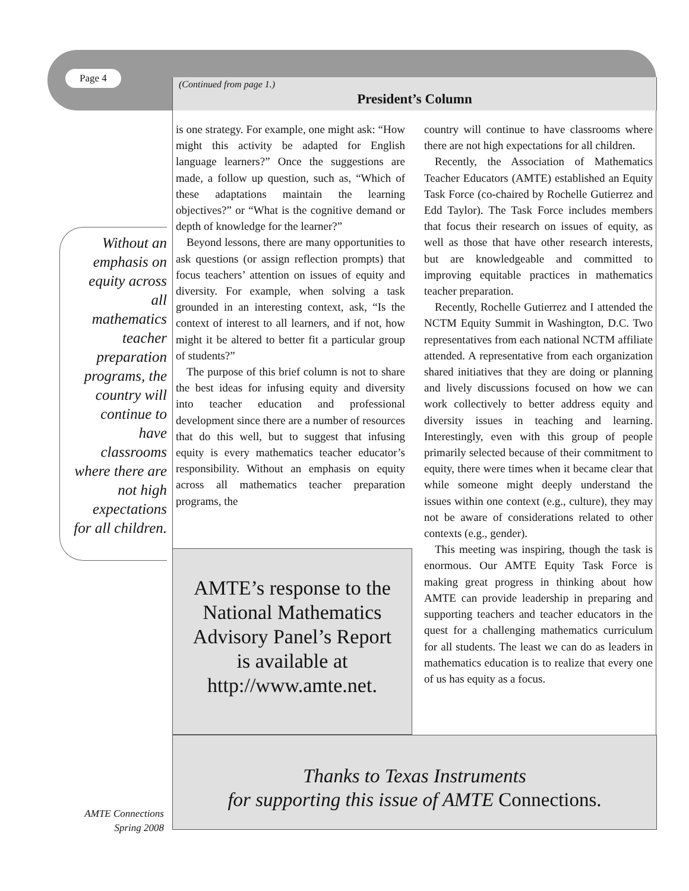Page 4
(Continued from page 1.)
President’s Column
Without an
emphasis on
equity across
all
mathematics
teacher
preparation
programs, the
country will
continue to
have
classrooms
where there are
not high
expectations
for all children.
is one strategy. For example, one might ask: “How might this activity be adapted for English language learners?” Once the suggestions are made, a follow up question, such as, “Which of these adaptations maintain the learning objectives?” or “What is the cognitive demand or depth of knowledge for the learner?”
Beyond lessons, there are many opportunities to ask questions (or assign reflection prompts) that focus teachers’ attention on issues of equity and diversity. For example, when solving a task grounded in an interesting context, ask, “Is the context of interest to all learners, and if not, how might it be altered to better fit a particular group of students?”
The purpose of this brief column is not to share the best ideas for infusing equity and diversity into teacher education and professional development since there are a number of resources that do this well, but to suggest that infusing equity is every mathematics teacher educator’s responsibility. Without an emphasis on equity across all mathematics teacher preparation programs, the
country will continue to have classrooms where there are not high expectations for all children.
Recently, the Association of Mathematics Teacher Educators (AMTE) established an Equity Task Force (co-chaired by Rochelle Gutierrez and Edd Taylor). The Task Force includes members that focus their research on issues of equity, as well as those that have other research interests, but are knowledgeable and committed to improving equitable practices in mathematics teacher preparation.
Recently, Rochelle Gutierrez and I attended the NCTM Equity Summit in Washington, D.C. Two representatives from each national NCTM affiliate attended. A representative from each organization shared initiatives that they are doing or planning and lively discussions focused on how we can work collectively to better address equity and diversity issues in teaching and learning. Interestingly, even with this group of people primarily selected because of their commitment to equity, there were times when it became clear that while someone might deeply understand the issues within one context (e.g., culture), they may not be aware of considerations related to other contexts (e.g., gender).
This meeting was inspiring, though the task is enormous. Our AMTE Equity Task Force is making great progress in thinking about how AMTE can provide leadership in preparing and supporting teachers and teacher educators in the quest for a challenging mathematics curriculum for all students. The least we can do as leaders in mathematics education is to realize that every one of us has equity as a focus.
AMTE’s response to the
National Mathematics
Advisory Panel’s Report
is available at
http://www.amte.net.
Thanks to Texas Instruments
for supporting this issue of AMTE Connections.
AMTE Connections
Spring 2008